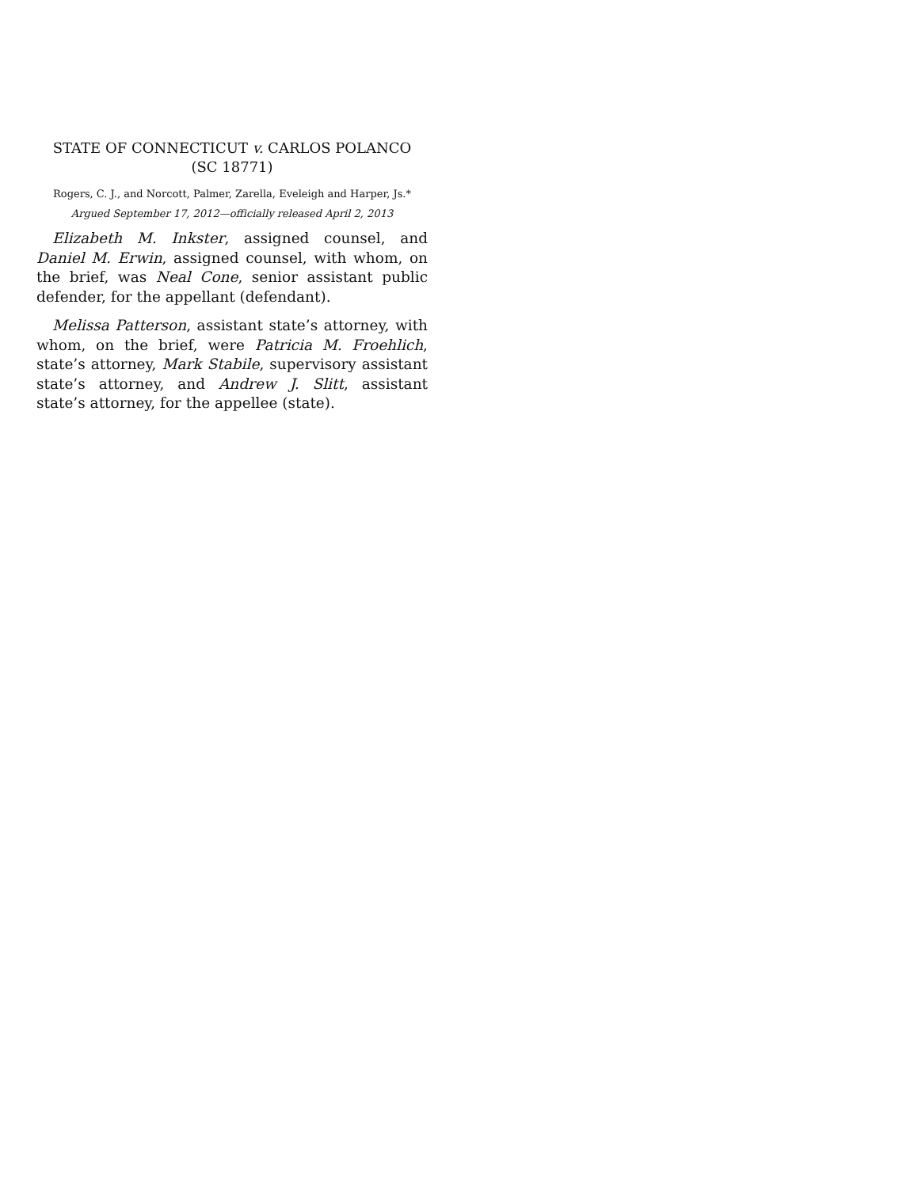STATE OF CONNECTICUT v. CARLOS POLANCO
(SC 18771)
Rogers, C. J., and Norcott, Palmer, Zarella, Eveleigh and Harper, Js.*
Argued September 17, 2012—officially released April 2, 2013
Elizabeth M. Inkster, assigned counsel, and Daniel M. Erwin, assigned counsel, with whom, on the brief, was Neal Cone, senior assistant public defender, for the appellant (defendant).
Melissa Patterson, assistant state’s attorney, with whom, on the brief, were Patricia M. Froehlich, state’s attorney, Mark Stabile, supervisory assistant state’s attorney, and Andrew J. Slitt, assistant state’s attorney, for the appellee (state).